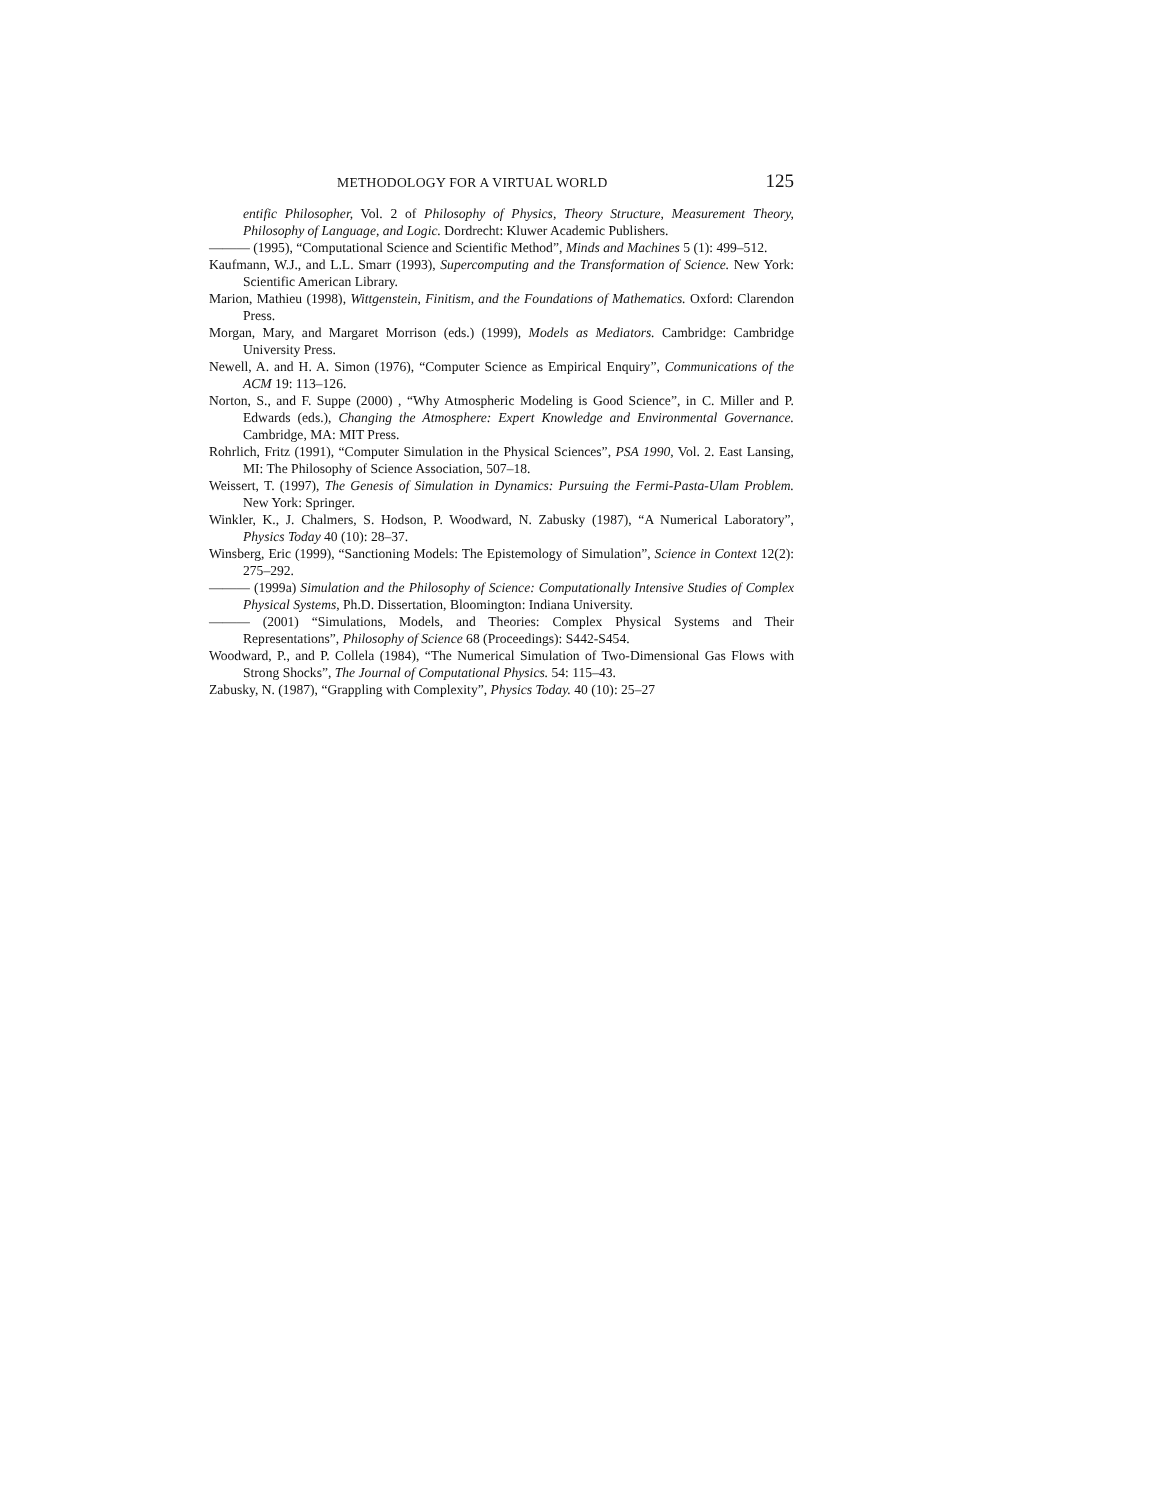METHODOLOGY FOR A VIRTUAL WORLD 125
entific Philosopher, Vol. 2 of Philosophy of Physics, Theory Structure, Measurement Theory, Philosophy of Language, and Logic. Dordrecht: Kluwer Academic Publishers.
——— (1995), “Computational Science and Scientific Method”, Minds and Machines 5 (1): 499–512.
Kaufmann, W.J., and L.L. Smarr (1993), Supercomputing and the Transformation of Science. New York: Scientific American Library.
Marion, Mathieu (1998), Wittgenstein, Finitism, and the Foundations of Mathematics. Oxford: Clarendon Press.
Morgan, Mary, and Margaret Morrison (eds.) (1999), Models as Mediators. Cambridge: Cambridge University Press.
Newell, A. and H. A. Simon (1976), “Computer Science as Empirical Enquiry”, Communications of the ACM 19: 113–126.
Norton, S., and F. Suppe (2000) , “Why Atmospheric Modeling is Good Science”, in C. Miller and P. Edwards (eds.), Changing the Atmosphere: Expert Knowledge and Environmental Governance. Cambridge, MA: MIT Press.
Rohrlich, Fritz (1991), “Computer Simulation in the Physical Sciences”, PSA 1990, Vol. 2. East Lansing, MI: The Philosophy of Science Association, 507–18.
Weissert, T. (1997), The Genesis of Simulation in Dynamics: Pursuing the Fermi-Pasta-Ulam Problem. New York: Springer.
Winkler, K., J. Chalmers, S. Hodson, P. Woodward, N. Zabusky (1987), “A Numerical Laboratory”, Physics Today 40 (10): 28–37.
Winsberg, Eric (1999), “Sanctioning Models: The Epistemology of Simulation”, Science in Context 12(2): 275–292.
——— (1999a) Simulation and the Philosophy of Science: Computationally Intensive Studies of Complex Physical Systems, Ph.D. Dissertation, Bloomington: Indiana University.
——— (2001) “Simulations, Models, and Theories: Complex Physical Systems and Their Representations”, Philosophy of Science 68 (Proceedings): S442-S454.
Woodward, P., and P. Collela (1984), “The Numerical Simulation of Two-Dimensional Gas Flows with Strong Shocks”, The Journal of Computational Physics. 54: 115–43.
Zabusky, N. (1987), “Grappling with Complexity”, Physics Today. 40 (10): 25–27